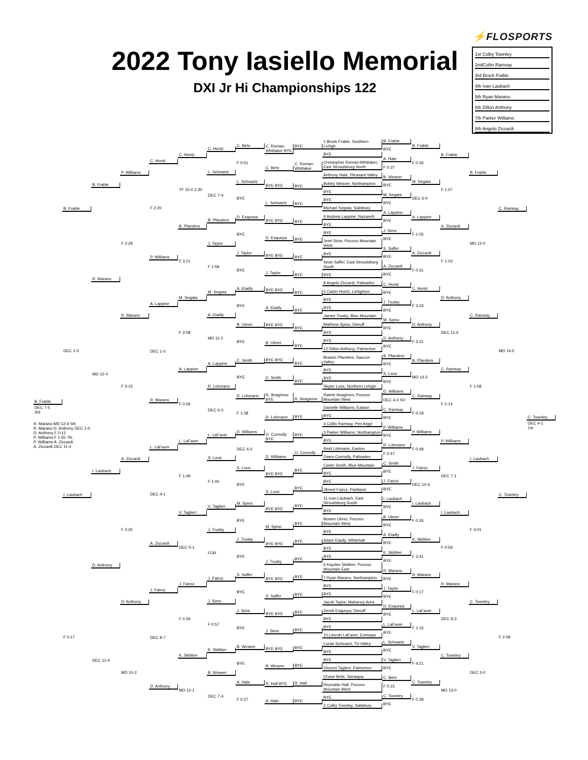2022 Tony Iasiello Memorial
DXI Jr Hi Championships 122
⚡FLOSPORTS
1st Colby Townley
2ndCollin Ramsay
3rd Brock Frable
4th Ivan Laubach
5th Ryan Marano
6th Dillon Anthony
7th Parker Williams
8th Angelo Ziccardi
B. Frable
DEC 7-5
3rd
R. Marano MD 12-4 5th
R. Marano D. Anthony DEC 1-0
D. Anthony F 0:12
P. Williams F 1:55 7th
P. Williams A. Ziccardi
A. Ziccardi DEC 11-4
B. Frable
DEC 1-0
I. Laubach
F 0:17
B. Frable
R. Marano
MD 12-4
I. Laubach
D. Anthony
DEC 11-4
P. Williams
F 2:29
R. Marano
F 3:15
A. Ziccardi
F 3:25
D. Anthony
MD 10-2
C. Hontz
F 2:20
P. Williams
A. Lappine
DEC 1-0
R. Marano
L. LaFaver
DEC 4-1
A. Ziccardi
J. Fairoz
DEC 8-7
D. Anthony
C. Hontz
TF 15-0 2:30
B. Pfanders
F 3:21
M. Segata
F 2:08
A. Lappine
F 0:56
L. LaFaver
F 1:49
V. Taglieri
DEC 5-1
J. Fairoz
F 0:29
K. Skibber
MD 12-1
C. Hontz
L. Schwartz
DEC 7-4
B. Pfanders
J. Taylor
F 1:58
M. Segata
A. Eladly
MD 11-1
A. Lappine
R. Lohmann
DEC 6-0
L. LaFaver
S. Loos
F 1:00
V. Taglieri
J. Trusky
FOR
J. Fairoz
J. Sims
F 0:57
K. Skibber
B. Weaver
DEC 7-4
C. Behr
F 0:51
L. Schwartz
BYE
D. Esquepa
BYE
J. Taylor
BYE
A. Eladly
BYE
B. Ulmer
BYE
C. Smith
BYE
R. Lohmann
F 1:38
D. Williams
DEC 4-0
S. Loos
BYE
M. Spino
BYE
J. Trusky
BYE
S. Saffer
BYE
J. Sims
BYE
B. Weaver
BYE
A. Hale
F 0:27
C. Roman-Whittaker BYE
C. Behr
BYE BYE
L. Schwartz
BYE BYE
D. Esquepa
BYE BYE
J. Taylor
BYE BYE
A. Eladly
BYE BYE
B. Ulmer
BYE BYE
C. Smith
R. Ibragimov BYE
R. Lohmann
O. Connolly BYE
D. Williams
BYE BYE
S. Loos
BYE BYE
M. Spino
BYE BYE
J. Trusky
BYE BYE
S. Saffer
BYE BYE
J. Sims
BYE BYE
B. Weaver
R. Hall BYE
A. Hale
BYE
C. Roman-Whittaker
BYE
BYE
BYE
BYE
BYE
BYE
BYE
BYE
BYE
BYE
BYE
BYE
R. Ibragimov
BYE
BYE
O. Connolly
BYE
BYE
BYE
BYE
BYE
BYE
BYE
BYE
BYE
BYE
BYE
BYE
R. Hall
BYE
1 Brock Frable, Southern Lehigh
BYE
Christopher Roman-Whittaker, East Stroudsburg North
Anthony Hale, Pleasant Valley
Bobby Weaver, Northampton
BYE
BYE
Michael Segata, Salisbury
9 Andrew Lappine, Nazareth
BYE
BYE
Jerel Sims, Pocono Mountain West
BYE
Sean Saffer, East Stroudsburg South
BYE
8 Angelo Ziccardi, Palisades
5 Carter Hontz, Lehighton
BYE
BYE
James Trusky, Blue Mountain
Matthew Spino, Dieruff
BYE
BYE
12 Dillon Anthony, Palmerton
Bradon Pfanders, Saucon Valley
BYE
BYE
Skyler Loos, Northern Lehigh
Ratmir Ibragimov, Pocono Mountain West
Danielle Williams, Easton
BYE
4 Collin Ramsay, Pen Argyl
3 Parker Williams, Northampton
BYE
Reid Lohmann, Easton
Owen Connolly, Palisades
Carter Smith, Blue Mountain
BYE
BYE
Jibreel Fairoz, Parkland
11 Ivan Laubach, East Stroudsburg South
BYE
Bowen Ulmer, Pocono Mountain West
BYE
Adam Eladly, Whitehall
BYE
BYE
6 Kayden Skibber, Pocono Mountain East
7 Ryan Marano, Northampton
BYE
BYE
Jacob Taylor, Mahanoy Area
Derek Esquepa, Dieruff
BYE
BYE
10 Lincoln LaFaver, Emmaus
Lucas Schwartz, Tri-Valley
BYE
BYE
Vincent Taglieri, Palmerton
Chase Behr, Tamaqua
Reynaldo Hall, Pocono Mountain West
BYE
2 Colby Townley, Salisbury
B. Frable
BYE
A. Hale
F 0:37
B. Weaver
BYE
M. Segata
BYE
A. Lappine
BYE
J. Sims
BYE
S. Saffer
BYE
A. Ziccardi
BYE
C. Hontz
BYE
J. Trusky
BYE
M. Spino
BYE
D. Anthony
BYE
B. Pfanders
BYE
S. Loos
BYE
D. Williams
DEC 4-2 SV
C. Ramsay
BYE
P. Williams
BYE
R. Lohmann
F 0:47
C. Smith
BYE
J. Fairoz
BYE
I. Laubach
BYE
B. Ulmer
BYE
A. Eladly
BYE
K. Skibber
BYE
R. Marano
BYE
J. Taylor
BYE
D. Esquepa
BYE
L. LaFaver
BYE
L. Schwartz
BYE
V. Taglieri
BYE
C. Behr
F 0:15
C. Townley
BYE
B. Frable
F 0:26
M. Segata
DEC 6-0
A. Lappine
F 1:05
A. Ziccardi
F 0:31
C. Hontz
F 3:33
D. Anthony
F 3:31
B. Pfanders
MD 14-2
C. Ramsay
F 0:19
P. Williams
F 0:49
J. Fairoz
DEC 10-4
I. Laubach
F 0:26
K. Skibber
F 2:41
R. Marano
F 0:17
L. LaFaver
F 1:15
V. Taglieri
F 4:21
C. Townley
F 0:39
B. Frable
F 1:07
A. Ziccardi
F 1:03
D. Anthony
DEC 11-5
C. Ramsay
F 0:14
P. Williams
DEC 7-1
I. Laubach
F 0:59
R. Marano
DEC 9-3
C. Townley
MD 13-0
B. Frable
MD 12-0
C. Ramsay
F 1:08
I. Laubach
F 4:01
C. Townley
DEC 3-0
C. Ramsay
MD 14-5
C. Townley
F 2:08
C. Townley
DEC 4-1
1st